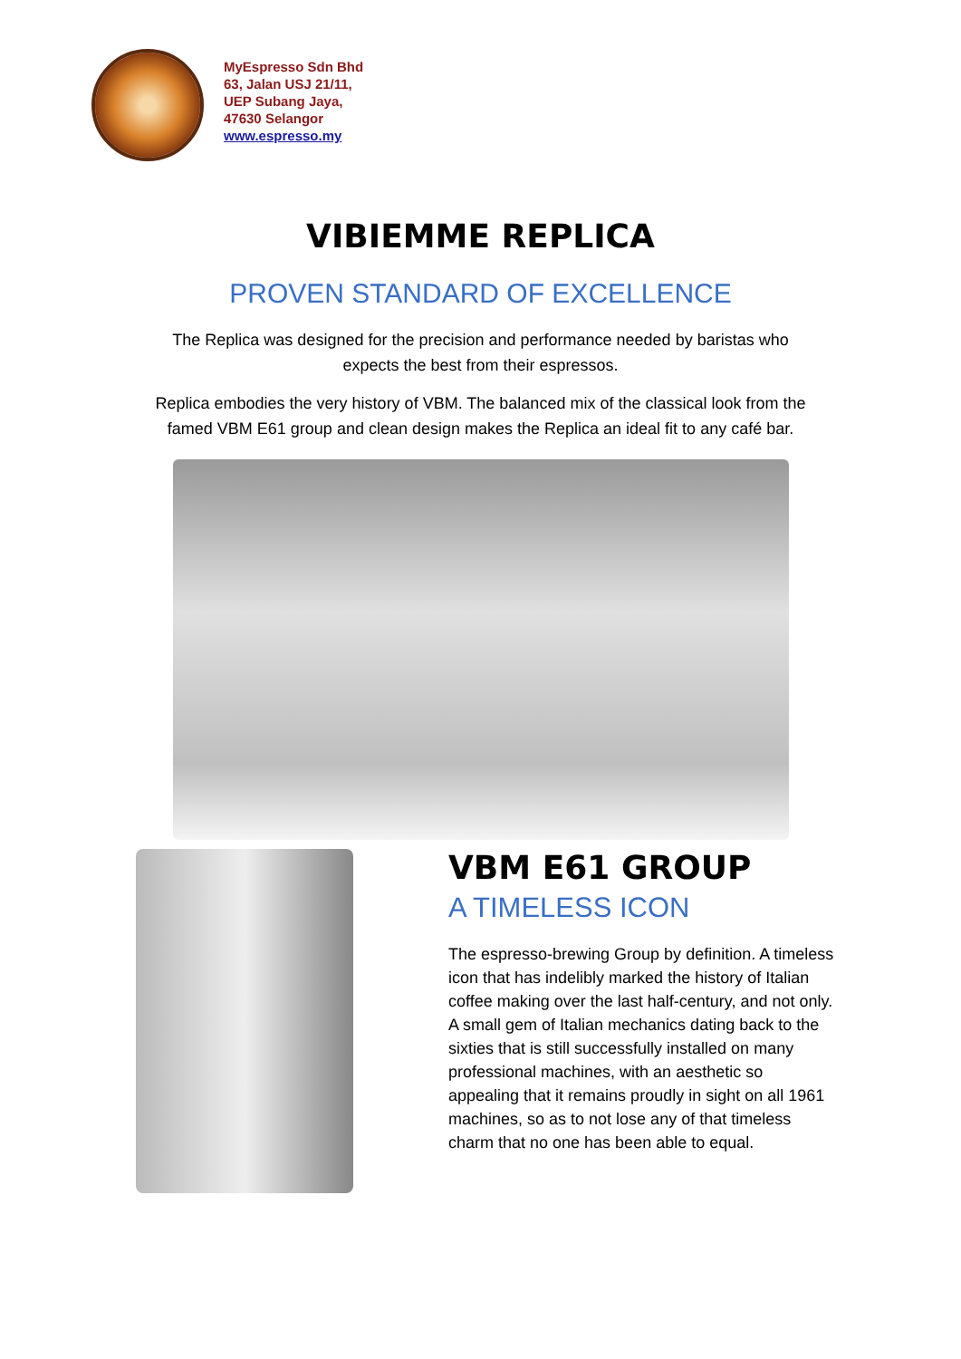MyEspresso Sdn Bhd
63, Jalan USJ 21/11,
UEP Subang Jaya,
47630 Selangor
www.espresso.my
VIBIEMME REPLICA
PROVEN STANDARD OF EXCELLENCE
The Replica was designed for the precision and performance needed by baristas who expects the best from their espressos.
Replica embodies the very history of VBM. The balanced mix of the classical look from the famed VBM E61 group and clean design makes the Replica an ideal fit to any café bar.
VBM E61 GROUP
A TIMELESS ICON
The espresso-brewing Group by definition. A timeless icon that has indelibly marked the history of Italian coffee making over the last half-century, and not only. A small gem of Italian mechanics dating back to the sixties that is still successfully installed on many professional machines, with an aesthetic so appealing that it remains proudly in sight on all 1961 machines, so as to not lose any of that timeless charm that no one has been able to equal.